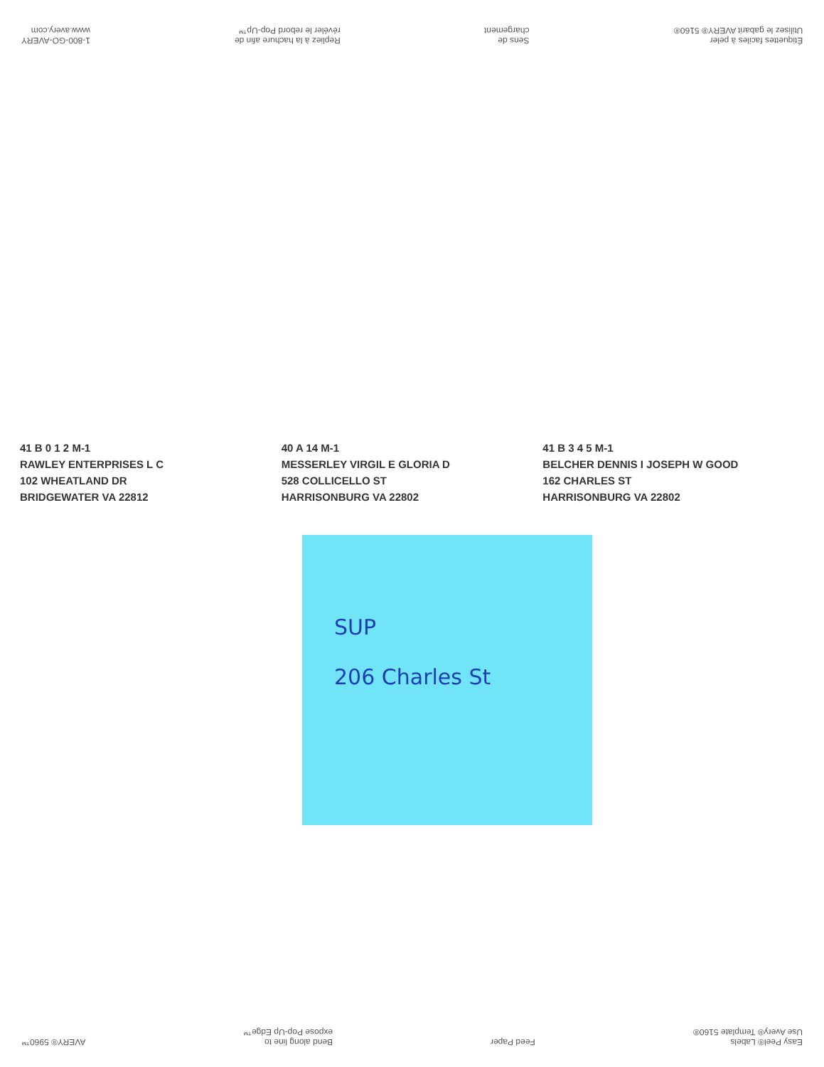1-800-GO-AVERY
www.avery.com
Repliez à la hachure afin de
révéler le rebord Pop-Up™
Sens de
chargement
Étiquettes faciles à peler
Utilisez le gabarit AVERY® 5160®
41 B 0 1 2 M-1
RAWLEY ENTERPRISES L C
102 WHEATLAND DR
BRIDGEWATER VA 22812
40 A 14 M-1
MESSERLEY VIRGIL E GLORIA D
528 COLLICELLO ST
HARRISONBURG VA 22802
41 B 3 4 5 M-1
BELCHER DENNIS I JOSEPH W GOOD
162 CHARLES ST
HARRISONBURG VA 22802
SUP
206 Charles St
AVERY® 5960™
Bend along line to
expose Pop-Up Edge™
Feed Paper
Easy Peel® Labels
Use Avery® Template 5160®